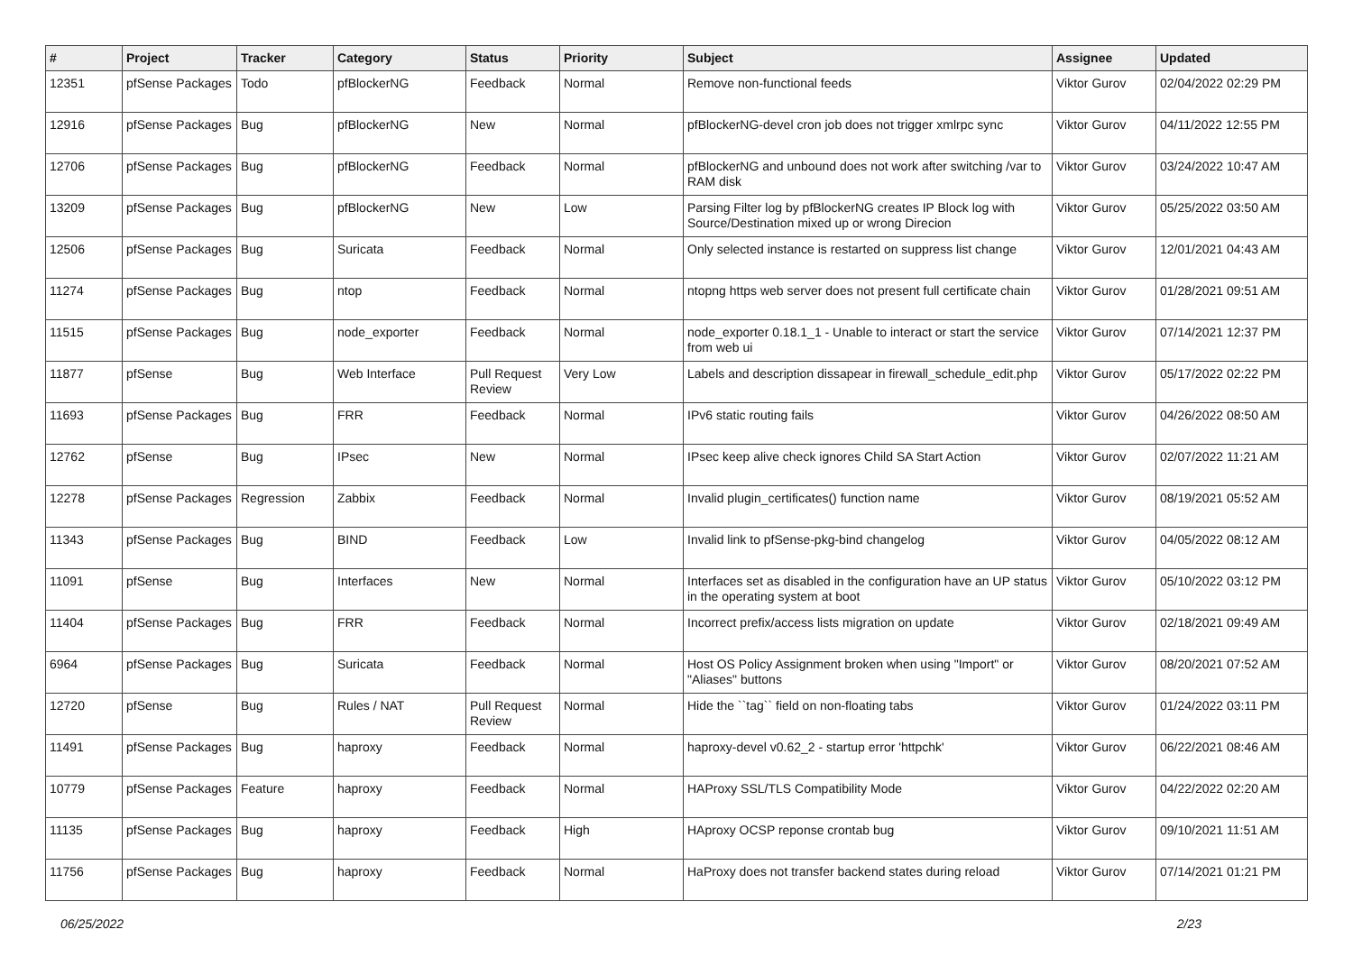| # | Project | Tracker | Category | Status | Priority | Subject | Assignee | Updated |
| --- | --- | --- | --- | --- | --- | --- | --- | --- |
| 12351 | pfSense Packages | Todo | pfBlockerNG | Feedback | Normal | Remove non-functional feeds | Viktor Gurov | 02/04/2022 02:29 PM |
| 12916 | pfSense Packages | Bug | pfBlockerNG | New | Normal | pfBlockerNG-devel cron job does not trigger xmlrpc sync | Viktor Gurov | 04/11/2022 12:55 PM |
| 12706 | pfSense Packages | Bug | pfBlockerNG | Feedback | Normal | pfBlockerNG and unbound does not work after switching /var to RAM disk | Viktor Gurov | 03/24/2022 10:47 AM |
| 13209 | pfSense Packages | Bug | pfBlockerNG | New | Low | Parsing Filter log by pfBlockerNG creates IP Block log with Source/Destination mixed up or wrong Direcion | Viktor Gurov | 05/25/2022 03:50 AM |
| 12506 | pfSense Packages | Bug | Suricata | Feedback | Normal | Only selected instance is restarted on suppress list change | Viktor Gurov | 12/01/2021 04:43 AM |
| 11274 | pfSense Packages | Bug | ntop | Feedback | Normal | ntopng https web server does not present full certificate chain | Viktor Gurov | 01/28/2021 09:51 AM |
| 11515 | pfSense Packages | Bug | node_exporter | Feedback | Normal | node_exporter 0.18.1_1 - Unable to interact or start the service from web ui | Viktor Gurov | 07/14/2021 12:37 PM |
| 11877 | pfSense | Bug | Web Interface | Pull Request Review | Very Low | Labels and description dissapear in firewall_schedule_edit.php | Viktor Gurov | 05/17/2022 02:22 PM |
| 11693 | pfSense Packages | Bug | FRR | Feedback | Normal | IPv6 static routing fails | Viktor Gurov | 04/26/2022 08:50 AM |
| 12762 | pfSense | Bug | IPsec | New | Normal | IPsec keep alive check ignores Child SA Start Action | Viktor Gurov | 02/07/2022 11:21 AM |
| 12278 | pfSense Packages | Regression | Zabbix | Feedback | Normal | Invalid plugin_certificates() function name | Viktor Gurov | 08/19/2021 05:52 AM |
| 11343 | pfSense Packages | Bug | BIND | Feedback | Low | Invalid link to pfSense-pkg-bind changelog | Viktor Gurov | 04/05/2022 08:12 AM |
| 11091 | pfSense | Bug | Interfaces | New | Normal | Interfaces set as disabled in the configuration have an UP status in the operating system at boot | Viktor Gurov | 05/10/2022 03:12 PM |
| 11404 | pfSense Packages | Bug | FRR | Feedback | Normal | Incorrect prefix/access lists migration on update | Viktor Gurov | 02/18/2021 09:49 AM |
| 6964 | pfSense Packages | Bug | Suricata | Feedback | Normal | Host OS Policy Assignment broken when using "Import" or "Aliases" buttons | Viktor Gurov | 08/20/2021 07:52 AM |
| 12720 | pfSense | Bug | Rules / NAT | Pull Request Review | Normal | Hide the ``tag`` field on non-floating tabs | Viktor Gurov | 01/24/2022 03:11 PM |
| 11491 | pfSense Packages | Bug | haproxy | Feedback | Normal | haproxy-devel v0.62_2 - startup error 'httpchk' | Viktor Gurov | 06/22/2021 08:46 AM |
| 10779 | pfSense Packages | Feature | haproxy | Feedback | Normal | HAProxy SSL/TLS Compatibility Mode | Viktor Gurov | 04/22/2022 02:20 AM |
| 11135 | pfSense Packages | Bug | haproxy | Feedback | High | HAproxy OCSP reponse crontab bug | Viktor Gurov | 09/10/2021 11:51 AM |
| 11756 | pfSense Packages | Bug | haproxy | Feedback | Normal | HaProxy does not transfer backend states during reload | Viktor Gurov | 07/14/2021 01:21 PM |
06/25/2022 2/23